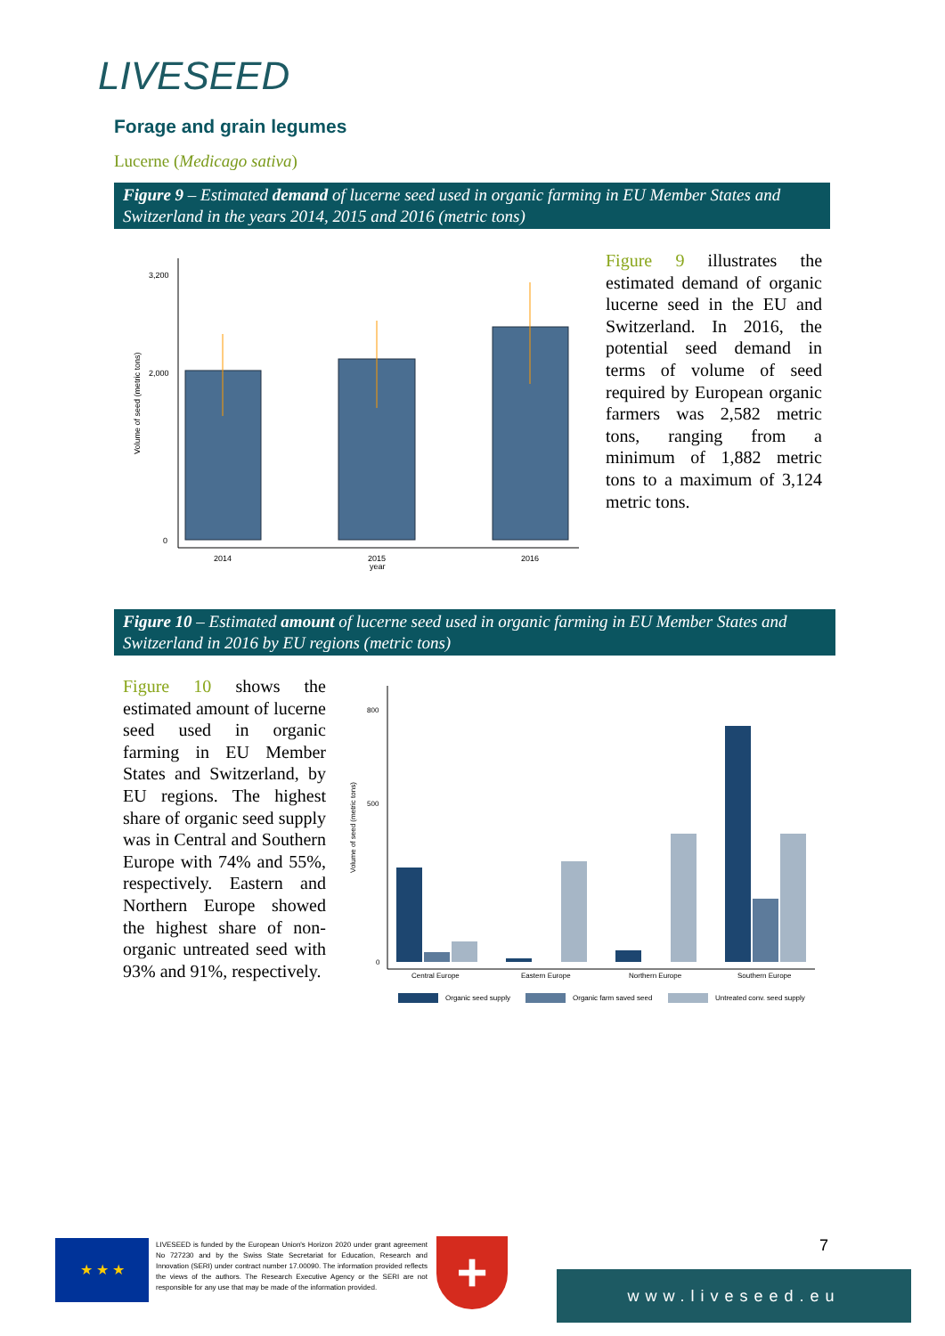LIVESEED
Forage and grain legumes
Lucerne (Medicago sativa)
Figure 9 – Estimated demand of lucerne seed used in organic farming in EU Member States and Switzerland in the years 2014, 2015 and 2016 (metric tons)
3,200
2,000
0
2014
2015
year
2016
Volume of seed (metric tons)
Figure 9 illustrates the estimated demand of organic lucerne seed in the EU and Switzerland. In 2016, the potential seed demand in terms of volume of seed required by European organic farmers was 2,582 metric tons, ranging from a minimum of 1,882 metric tons to a maximum of 3,124 metric tons.
Figure 10 – Estimated amount of lucerne seed used in organic farming in EU Member States and Switzerland in 2016 by EU regions (metric tons)
Figure 10 shows the estimated amount of lucerne seed used in organic farming in EU Member States and Switzerland, by EU regions. The highest share of organic seed supply was in Central and Southern Europe with 74% and 55%, respectively. Eastern and Northern Europe showed the highest share of non-organic untreated seed with 93% and 91%, respectively.
800
500
0
Central Europe
Eastern Europe
Northern Europe
Southern Europe
Organic seed supply
Organic farm saved seed
Untreated conv. seed supply
Volume of seed (metric tons)
★ ★ ★
LIVESEED is funded by the European Union's Horizon 2020 under grant agreement No 727230 and by the Swiss State Secretariat for Education, Research and Innovation (SERI) under contract number 17.00090. The information provided reflects the views of the authors. The Research Executive Agency or the SERI are not responsible for any use that may be made of the information provided.
+ 7
www.liveseed.eu